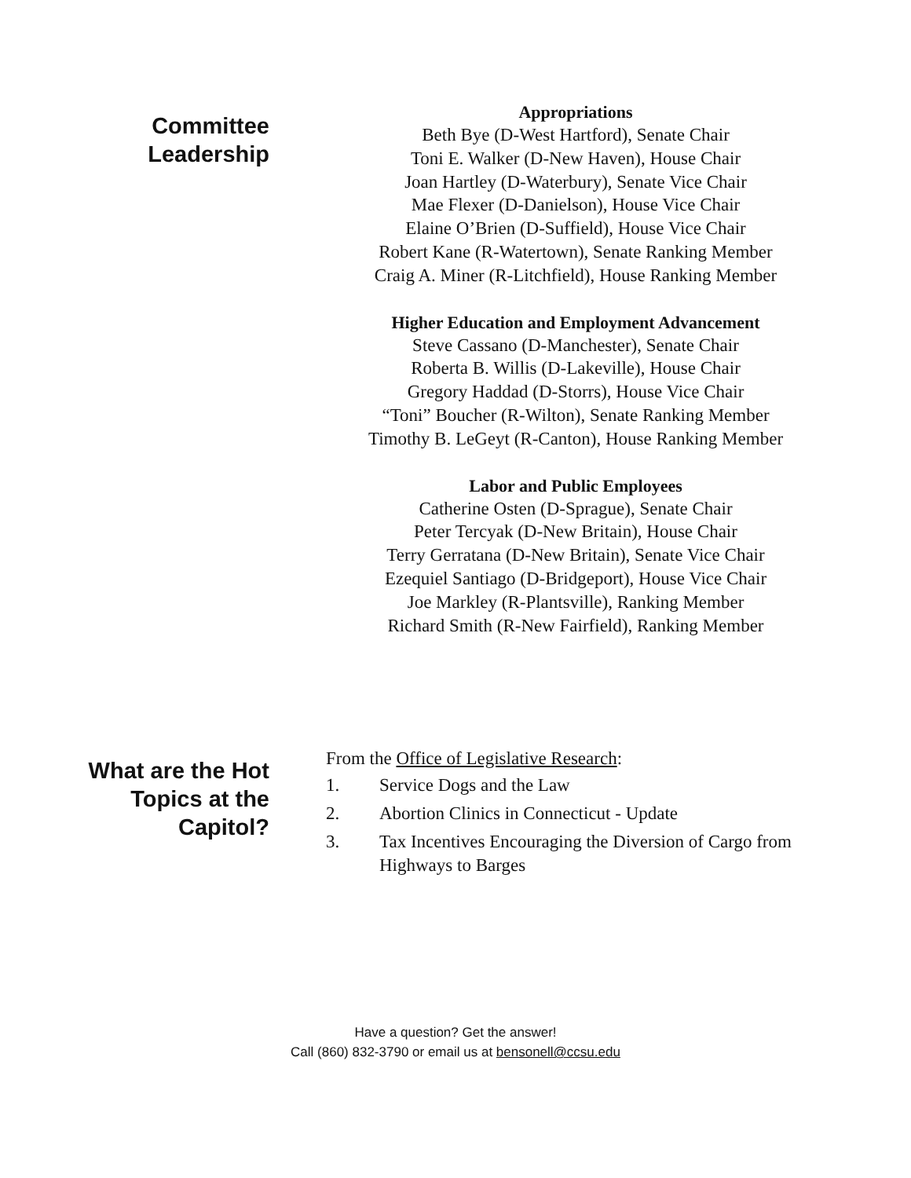Committee
Leadership
Appropriations
Beth Bye (D-West Hartford), Senate Chair
Toni E. Walker (D-New Haven), House Chair
Joan Hartley (D-Waterbury), Senate Vice Chair
Mae Flexer (D-Danielson), House Vice Chair
Elaine O’Brien (D-Suffield), House Vice Chair
Robert Kane (R-Watertown), Senate Ranking Member
Craig A. Miner (R-Litchfield), House Ranking Member
Higher Education and Employment Advancement
Steve Cassano (D-Manchester), Senate Chair
Roberta B. Willis (D-Lakeville), House Chair
Gregory Haddad (D-Storrs), House Vice Chair
“Toni” Boucher (R-Wilton), Senate Ranking Member
Timothy B. LeGeyt (R-Canton), House Ranking Member
Labor and Public Employees
Catherine Osten (D-Sprague), Senate Chair
Peter Tercyak (D-New Britain), House Chair
Terry Gerratana (D-New Britain), Senate Vice Chair
Ezequiel Santiago (D-Bridgeport), House Vice Chair
Joe Markley (R-Plantsville), Ranking Member
Richard Smith (R-New Fairfield), Ranking Member
What are the Hot
Topics at the
Capitol?
From the Office of Legislative Research:
1. Service Dogs and the Law
2. Abortion Clinics in Connecticut - Update
3. Tax Incentives Encouraging the Diversion of Cargo from Highways to Barges
Have a question? Get the answer!
Call (860) 832-3790 or email us at bensonell@ccsu.edu